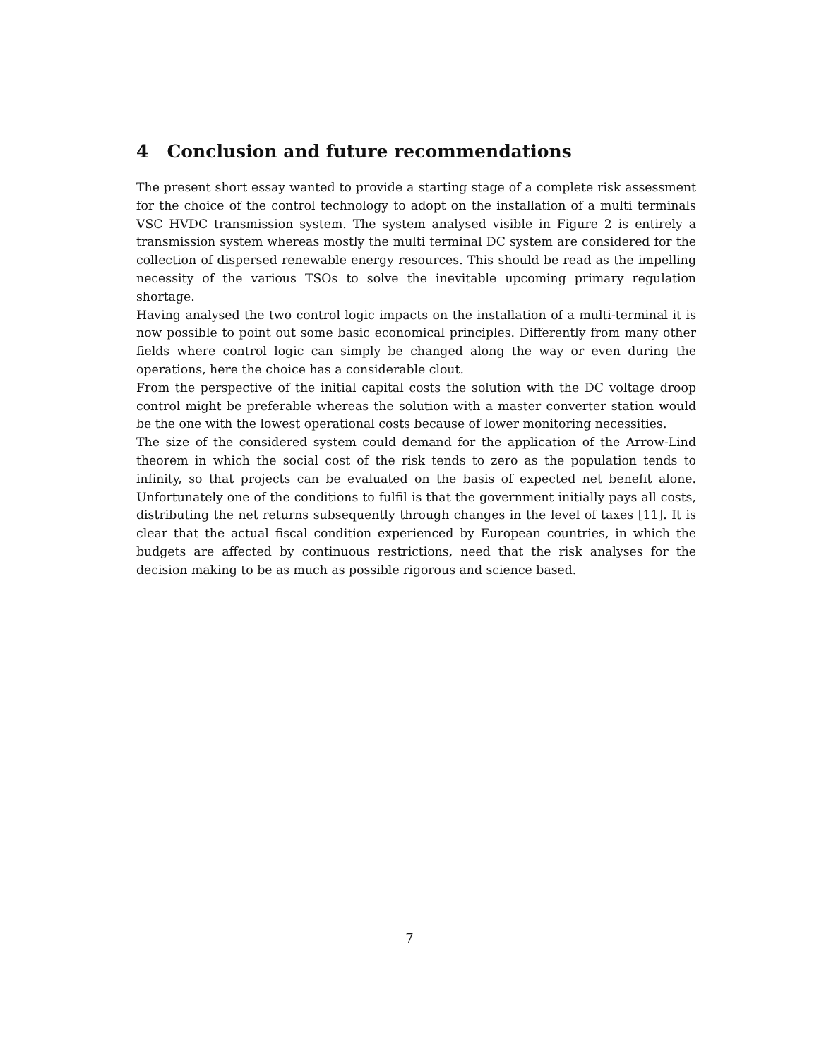4 Conclusion and future recommendations
The present short essay wanted to provide a starting stage of a complete risk assessment for the choice of the control technology to adopt on the installation of a multi terminals VSC HVDC transmission system. The system analysed visible in Figure 2 is entirely a transmission system whereas mostly the multi terminal DC system are considered for the collection of dispersed renewable energy resources. This should be read as the impelling necessity of the various TSOs to solve the inevitable upcoming primary regulation shortage.
Having analysed the two control logic impacts on the installation of a multi-terminal it is now possible to point out some basic economical principles. Differently from many other fields where control logic can simply be changed along the way or even during the operations, here the choice has a considerable clout.
From the perspective of the initial capital costs the solution with the DC voltage droop control might be preferable whereas the solution with a master converter station would be the one with the lowest operational costs because of lower monitoring necessities.
The size of the considered system could demand for the application of the Arrow-Lind theorem in which the social cost of the risk tends to zero as the population tends to infinity, so that projects can be evaluated on the basis of expected net benefit alone. Unfortunately one of the conditions to fulfil is that the government initially pays all costs, distributing the net returns subsequently through changes in the level of taxes [11]. It is clear that the actual fiscal condition experienced by European countries, in which the budgets are affected by continuous restrictions, need that the risk analyses for the decision making to be as much as possible rigorous and science based.
7